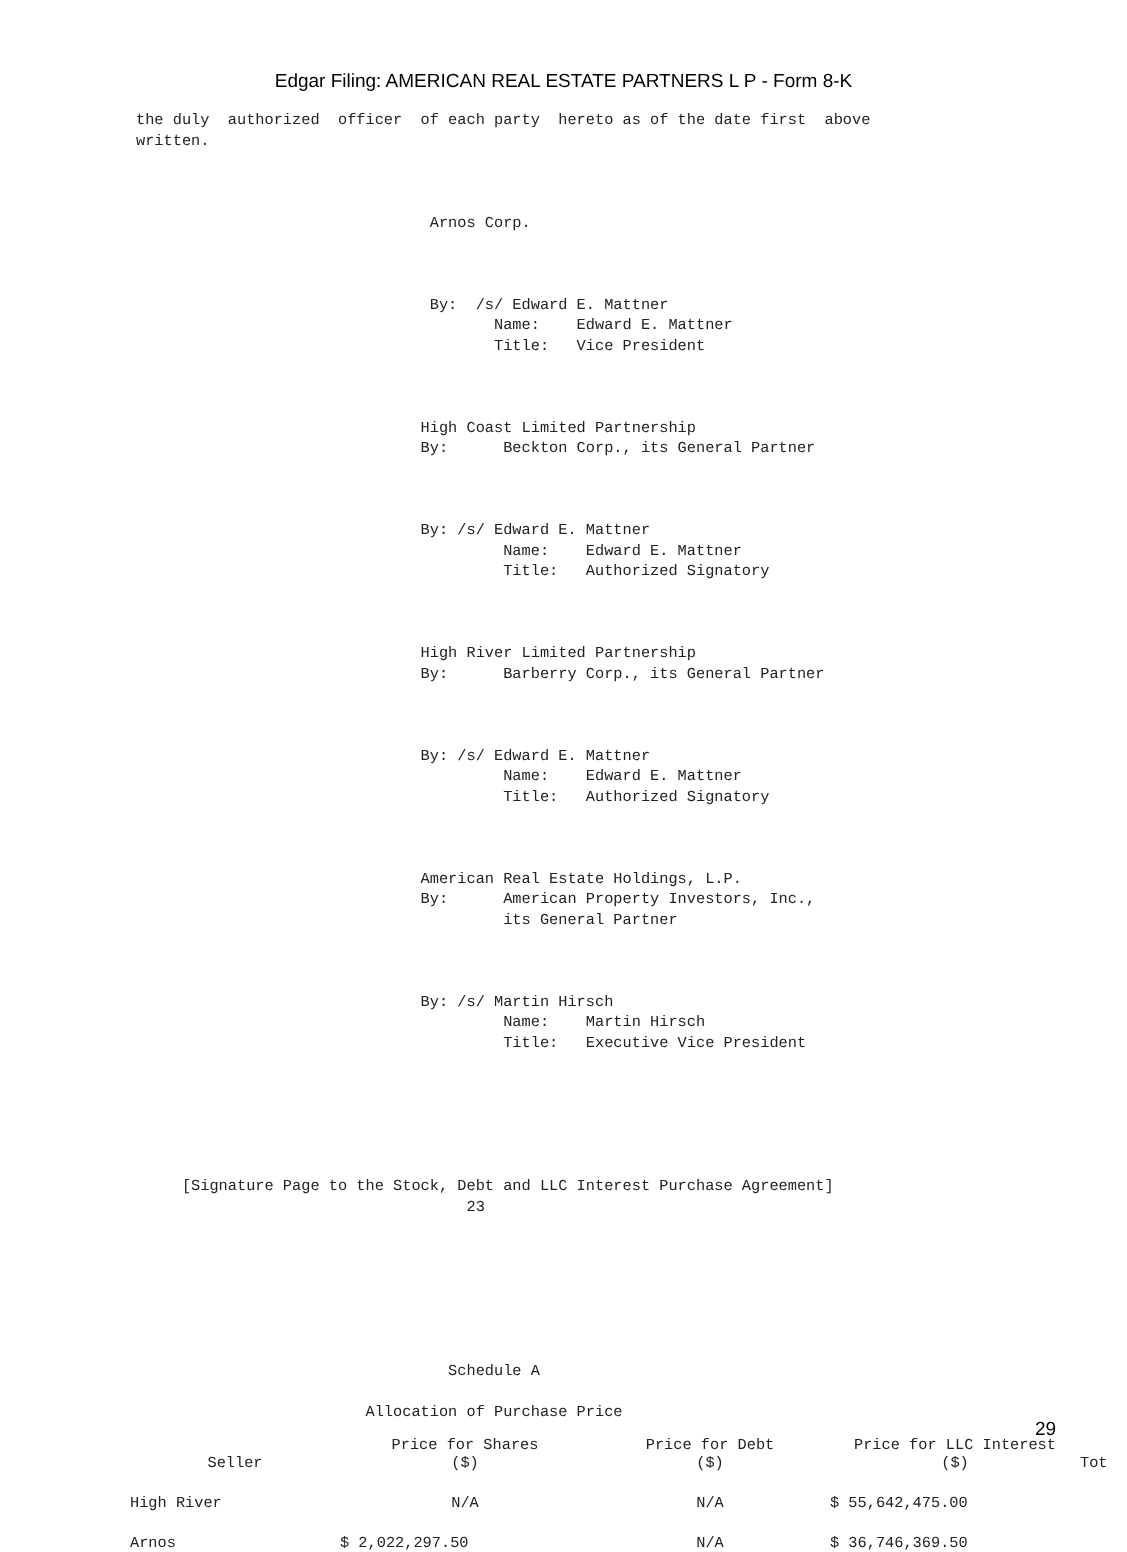Edgar Filing: AMERICAN REAL ESTATE PARTNERS L P - Form 8-K
the duly  authorized  officer  of each party  hereto as of the date first  above
written.



                                Arnos Corp.



                                By:  /s/ Edward E. Mattner
                                       Name:    Edward E. Mattner
                                       Title:   Vice President



                               High Coast Limited Partnership
                               By:      Beckton Corp., its General Partner



                               By: /s/ Edward E. Mattner
                                        Name:    Edward E. Mattner
                                        Title:   Authorized Signatory



                               High River Limited Partnership
                               By:      Barberry Corp., its General Partner



                               By: /s/ Edward E. Mattner
                                        Name:    Edward E. Mattner
                                        Title:   Authorized Signatory



                               American Real Estate Holdings, L.P.
                               By:      American Property Investors, Inc.,
                                        its General Partner



                               By: /s/ Martin Hirsch
                                        Name:    Martin Hirsch
                                        Title:   Executive Vice President






     [Signature Page to the Stock, Debt and LLC Interest Purchase Agreement]
                                    23







                                  Schedule A

                         Allocation of Purchase Price
| Seller | Price for Shares ($) | Price for Debt ($) | Price for LLC Interest ($) | Tot |
| --- | --- | --- | --- | --- |
| High River | N/A | N/A | $ 55,642,475.00 | |
| Arnos | $ 2,022,297.50 | N/A | $ 36,746,369.50 | |
29